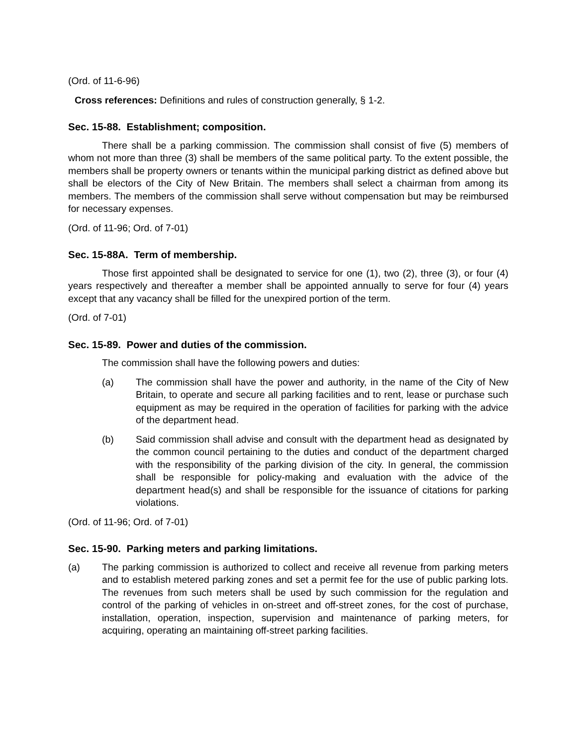(Ord. of 11-6-96)
Cross references: Definitions and rules of construction generally, § 1-2.
Sec. 15-88. Establishment; composition.
There shall be a parking commission. The commission shall consist of five (5) members of whom not more than three (3) shall be members of the same political party. To the extent possible, the members shall be property owners or tenants within the municipal parking district as defined above but shall be electors of the City of New Britain. The members shall select a chairman from among its members. The members of the commission shall serve without compensation but may be reimbursed for necessary expenses.
(Ord. of 11-96; Ord. of 7-01)
Sec. 15-88A. Term of membership.
Those first appointed shall be designated to service for one (1), two (2), three (3), or four (4) years respectively and thereafter a member shall be appointed annually to serve for four (4) years except that any vacancy shall be filled for the unexpired portion of the term.
(Ord. of 7-01)
Sec. 15-89. Power and duties of the commission.
The commission shall have the following powers and duties:
(a) The commission shall have the power and authority, in the name of the City of New Britain, to operate and secure all parking facilities and to rent, lease or purchase such equipment as may be required in the operation of facilities for parking with the advice of the department head.
(b) Said commission shall advise and consult with the department head as designated by the common council pertaining to the duties and conduct of the department charged with the responsibility of the parking division of the city. In general, the commission shall be responsible for policy-making and evaluation with the advice of the department head(s) and shall be responsible for the issuance of citations for parking violations.
(Ord. of 11-96; Ord. of 7-01)
Sec. 15-90. Parking meters and parking limitations.
(a) The parking commission is authorized to collect and receive all revenue from parking meters and to establish metered parking zones and set a permit fee for the use of public parking lots. The revenues from such meters shall be used by such commission for the regulation and control of the parking of vehicles in on-street and off-street zones, for the cost of purchase, installation, operation, inspection, supervision and maintenance of parking meters, for acquiring, operating an maintaining off-street parking facilities.